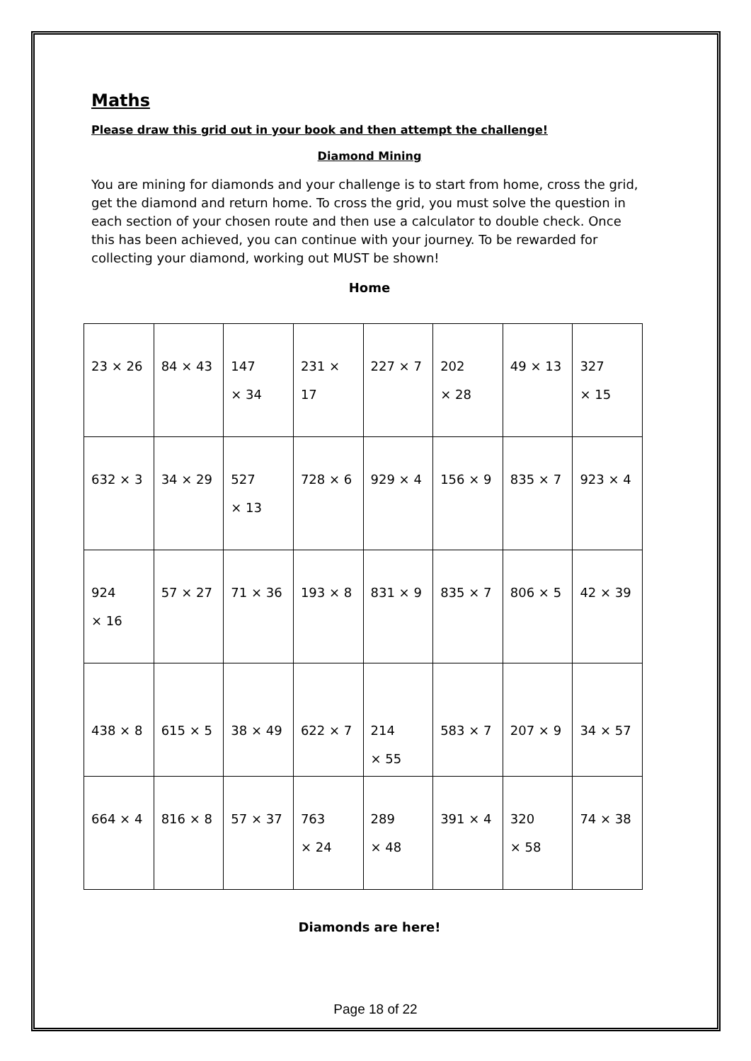Maths
Please draw this grid out in your book and then attempt the challenge!
Diamond Mining
You are mining for diamonds and your challenge is to start from home, cross the grid, get the diamond and return home. To cross the grid, you must solve the question in each section of your chosen route and then use a calculator to double check. Once this has been achieved, you can continue with your journey. To be rewarded for collecting your diamond, working out MUST be shown!
Home
| 23 × 26 | 84 × 43 | 147 × 34 | 231 × 17 | 227 × 7 | 202 × 28 | 49 × 13 | 327 × 15 |
| 632 × 3 | 34 × 29 | 527 × 13 | 728 × 6 | 929 × 4 | 156 × 9 | 835 × 7 | 923 × 4 |
| 924 × 16 | 57 × 27 | 71 × 36 | 193 × 8 | 831 × 9 | 835 × 7 | 806 × 5 | 42 × 39 |
| 438 × 8 | 615 × 5 | 38 × 49 | 622 × 7 | 214 × 55 | 583 × 7 | 207 × 9 | 34 × 57 |
| 664 × 4 | 816 × 8 | 57 × 37 | 763 × 24 | 289 × 48 | 391 × 4 | 320 × 58 | 74 × 38 |
Diamonds are here!
Page 18 of 22